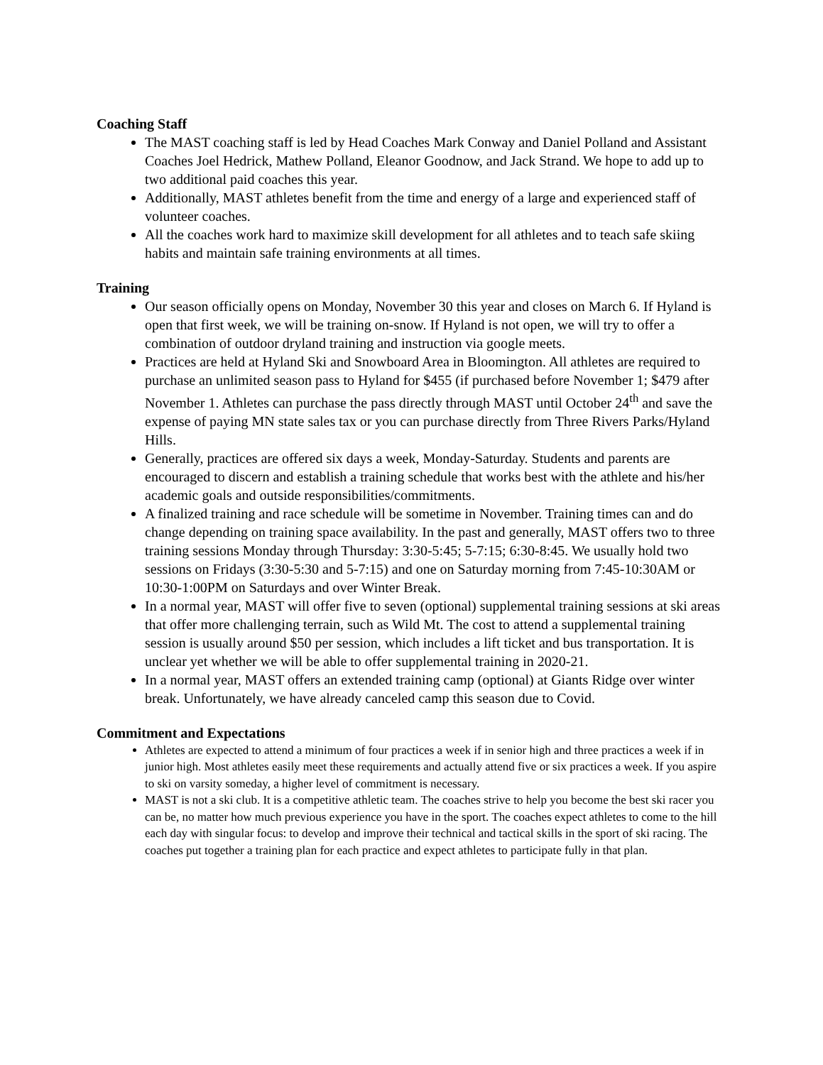Coaching Staff
The MAST coaching staff is led by Head Coaches Mark Conway and Daniel Polland and Assistant Coaches Joel Hedrick, Mathew Polland, Eleanor Goodnow, and Jack Strand. We hope to add up to two additional paid coaches this year.
Additionally, MAST athletes benefit from the time and energy of a large and experienced staff of volunteer coaches.
All the coaches work hard to maximize skill development for all athletes and to teach safe skiing habits and maintain safe training environments at all times.
Training
Our season officially opens on Monday, November 30 this year and closes on March 6. If Hyland is open that first week, we will be training on-snow. If Hyland is not open, we will try to offer a combination of outdoor dryland training and instruction via google meets.
Practices are held at Hyland Ski and Snowboard Area in Bloomington. All athletes are required to purchase an unlimited season pass to Hyland for $455 (if purchased before November 1; $479 after November 1. Athletes can purchase the pass directly through MAST until October 24<sup>th</sup> and save the expense of paying MN state sales tax or you can purchase directly from Three Rivers Parks/Hyland Hills.
Generally, practices are offered six days a week, Monday-Saturday. Students and parents are encouraged to discern and establish a training schedule that works best with the athlete and his/her academic goals and outside responsibilities/commitments.
A finalized training and race schedule will be sometime in November. Training times can and do change depending on training space availability. In the past and generally, MAST offers two to three training sessions Monday through Thursday: 3:30-5:45; 5-7:15; 6:30-8:45. We usually hold two sessions on Fridays (3:30-5:30 and 5-7:15) and one on Saturday morning from 7:45-10:30AM or 10:30-1:00PM on Saturdays and over Winter Break.
In a normal year, MAST will offer five to seven (optional) supplemental training sessions at ski areas that offer more challenging terrain, such as Wild Mt. The cost to attend a supplemental training session is usually around $50 per session, which includes a lift ticket and bus transportation. It is unclear yet whether we will be able to offer supplemental training in 2020-21.
In a normal year, MAST offers an extended training camp (optional) at Giants Ridge over winter break. Unfortunately, we have already canceled camp this season due to Covid.
Commitment and Expectations
Athletes are expected to attend a minimum of four practices a week if in senior high and three practices a week if in junior high. Most athletes easily meet these requirements and actually attend five or six practices a week. If you aspire to ski on varsity someday, a higher level of commitment is necessary.
MAST is not a ski club. It is a competitive athletic team. The coaches strive to help you become the best ski racer you can be, no matter how much previous experience you have in the sport. The coaches expect athletes to come to the hill each day with singular focus: to develop and improve their technical and tactical skills in the sport of ski racing. The coaches put together a training plan for each practice and expect athletes to participate fully in that plan.